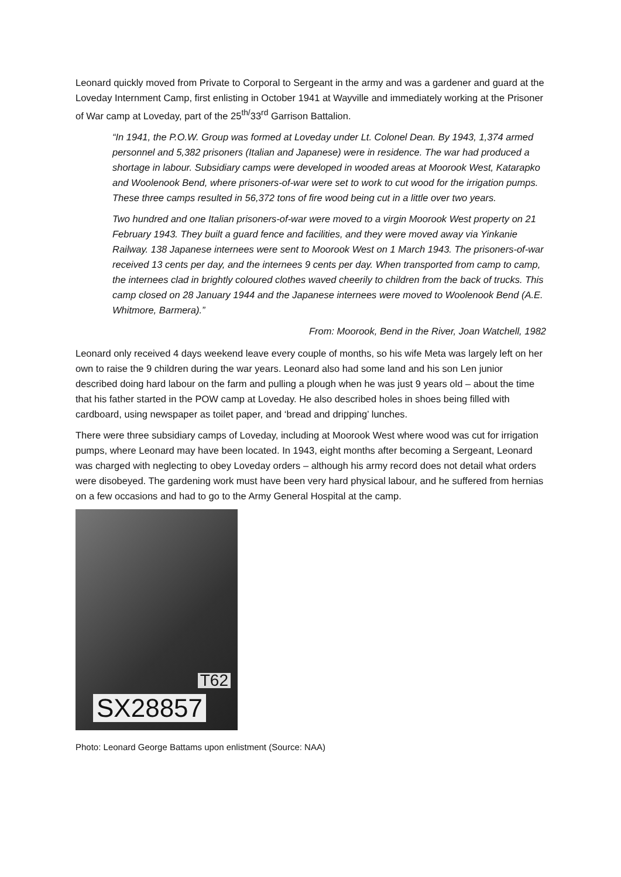Leonard quickly moved from Private to Corporal to Sergeant in the army and was a gardener and guard at the Loveday Internment Camp, first enlisting in October 1941 at Wayville and immediately working at the Prisoner of War camp at Loveday, part of the 25<sup>th/</sup>33<sup>rd</sup> Garrison Battalion.
“In 1941, the P.O.W. Group was formed at Loveday under Lt. Colonel Dean. By 1943, 1,374 armed personnel and 5,382 prisoners (Italian and Japanese) were in residence. The war had produced a shortage in labour. Subsidiary camps were developed in wooded areas at Moorook West, Katarapko and Woolenook Bend, where prisoners-of-war were set to work to cut wood for the irrigation pumps. These three camps resulted in 56,372 tons of fire wood being cut in a little over two years.
Two hundred and one Italian prisoners-of-war were moved to a virgin Moorook West property on 21 February 1943. They built a guard fence and facilities, and they were moved away via Yinkanie Railway. 138 Japanese internees were sent to Moorook West on 1 March 1943. The prisoners-of-war received 13 cents per day, and the internees 9 cents per day. When transported from camp to camp, the internees clad in brightly coloured clothes waved cheerily to children from the back of trucks. This camp closed on 28 January 1944 and the Japanese internees were moved to Woolenook Bend (A.E. Whitmore, Barmera).”
From: Moorook, Bend in the River, Joan Watchell, 1982
Leonard only received 4 days weekend leave every couple of months, so his wife Meta was largely left on her own to raise the 9 children during the war years. Leonard also had some land and his son Len junior described doing hard labour on the farm and pulling a plough when he was just 9 years old – about the time that his father started in the POW camp at Loveday. He also described holes in shoes being filled with cardboard, using newspaper as toilet paper, and ‘bread and dripping’ lunches.
There were three subsidiary camps of Loveday, including at Moorook West where wood was cut for irrigation pumps, where Leonard may have been located. In 1943, eight months after becoming a Sergeant, Leonard was charged with neglecting to obey Loveday orders – although his army record does not detail what orders were disobeyed. The gardening work must have been very hard physical labour, and he suffered from hernias on a few occasions and had to go to the Army General Hospital at the camp.
T62
SX28857
Photo: Leonard George Battams upon enlistment (Source: NAA)